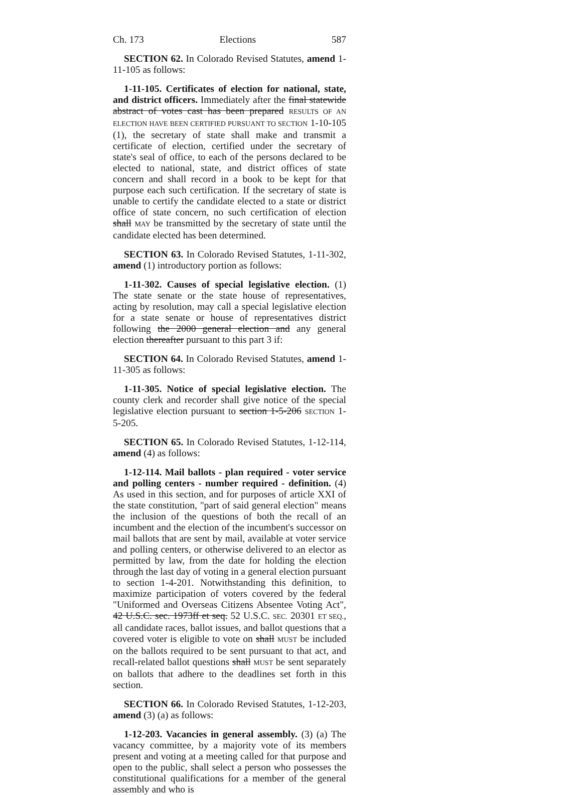Ch. 173 Elections 587
SECTION 62. In Colorado Revised Statutes, amend 1-11-105 as follows:
1-11-105. Certificates of election for national, state, and district officers. Immediately after the final statewide abstract of votes cast has been prepared RESULTS OF AN ELECTION HAVE BEEN CERTIFIED PURSUANT TO SECTION 1-10-105 (1), the secretary of state shall make and transmit a certificate of election, certified under the secretary of state's seal of office, to each of the persons declared to be elected to national, state, and district offices of state concern and shall record in a book to be kept for that purpose each such certification. If the secretary of state is unable to certify the candidate elected to a state or district office of state concern, no such certification of election shall MAY be transmitted by the secretary of state until the candidate elected has been determined.
SECTION 63. In Colorado Revised Statutes, 1-11-302, amend (1) introductory portion as follows:
1-11-302. Causes of special legislative election. (1) The state senate or the state house of representatives, acting by resolution, may call a special legislative election for a state senate or house of representatives district following the 2000 general election and any general election thereafter pursuant to this part 3 if:
SECTION 64. In Colorado Revised Statutes, amend 1-11-305 as follows:
1-11-305. Notice of special legislative election. The county clerk and recorder shall give notice of the special legislative election pursuant to section 1-5-206 SECTION 1-5-205.
SECTION 65. In Colorado Revised Statutes, 1-12-114, amend (4) as follows:
1-12-114. Mail ballots - plan required - voter service and polling centers - number required - definition. (4) As used in this section, and for purposes of article XXI of the state constitution, "part of said general election" means the inclusion of the questions of both the recall of an incumbent and the election of the incumbent's successor on mail ballots that are sent by mail, available at voter service and polling centers, or otherwise delivered to an elector as permitted by law, from the date for holding the election through the last day of voting in a general election pursuant to section 1-4-201. Notwithstanding this definition, to maximize participation of voters covered by the federal "Uniformed and Overseas Citizens Absentee Voting Act", 42 U.S.C. sec. 1973ff et seq. 52 U.S.C. SEC. 20301 ET SEQ., all candidate races, ballot issues, and ballot questions that a covered voter is eligible to vote on shall MUST be included on the ballots required to be sent pursuant to that act, and recall-related ballot questions shall MUST be sent separately on ballots that adhere to the deadlines set forth in this section.
SECTION 66. In Colorado Revised Statutes, 1-12-203, amend (3) (a) as follows:
1-12-203. Vacancies in general assembly. (3) (a) The vacancy committee, by a majority vote of its members present and voting at a meeting called for that purpose and open to the public, shall select a person who possesses the constitutional qualifications for a member of the general assembly and who is